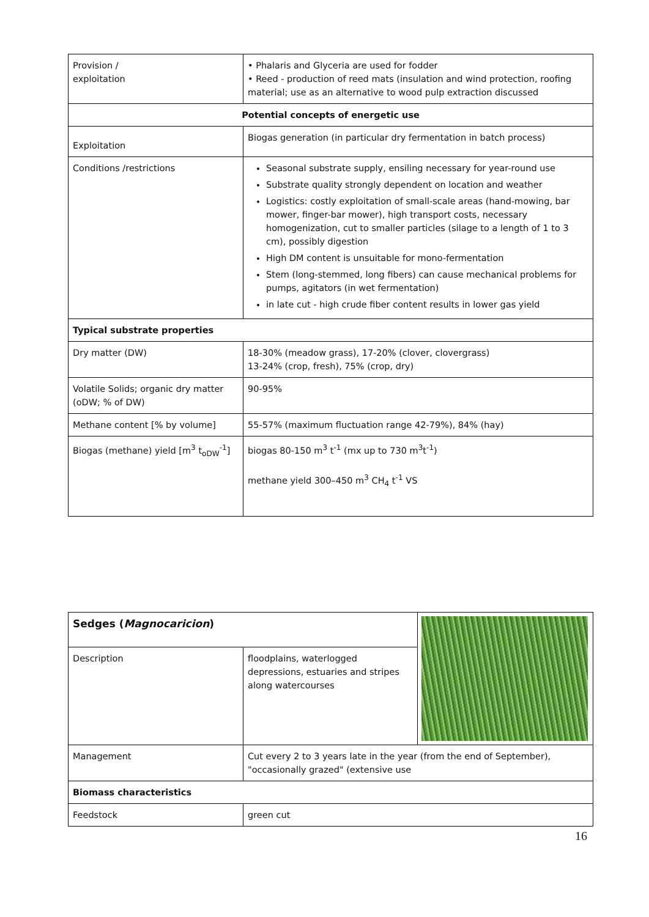| Provision / exploitation | • Phalaris and Glyceria are used for fodder • Reed - production of reed mats (insulation and wind protection, roofing material; use as an alternative to wood pulp extraction discussed |
| Potential concepts of energetic use | |
| Exploitation | Biogas generation (in particular dry fermentation in batch process) |
| Conditions /restrictions | Seasonal substrate supply, ensiling necessary for year-round use Substrate quality strongly dependent on location and weather Logistics: costly exploitation of small-scale areas (hand-mowing, bar mower, finger-bar mower), high transport costs, necessary homogenization, cut to smaller particles (silage to a length of 1 to 3 cm), possibly digestion High DM content is unsuitable for mono-fermentation Stem (long-stemmed, long fibers) can cause mechanical problems for pumps, agitators (in wet fermentation) in late cut - high crude fiber content results in lower gas yield |
| Typical substrate properties | |
| Dry matter (DW) | 18-30% (meadow grass), 17-20% (clover, clovergrass) 13-24% (crop, fresh), 75% (crop, dry) |
| Volatile Solids; organic dry matter (oDW; % of DW) | 90-95% |
| Methane content [% by volume] | 55-57% (maximum fluctuation range 42-79%), 84% (hay) |
| Biogas (methane) yield [m<sup>3</sup> t<sub>oDW</sub><sup>-1</sup>] | biogas 80-150 m<sup>3</sup> t<sup>-1</sup> (mx up to 730 m<sup>3</sup>t<sup>-1</sup>) methane yield 300–450 m<sup>3</sup> CH<sub>4</sub> t<sup>-1</sup> VS |
| Sedges ( Magnocaricion ) | | |
| Description | floodplains, waterlogged depressions, estuaries and stripes along watercourses | |
| Management | Cut every 2 to 3 years late in the year (from the end of September), "occasionally grazed" (extensive use | |
| Biomass characteristics | | |
| Feedstock | green cut | |
16